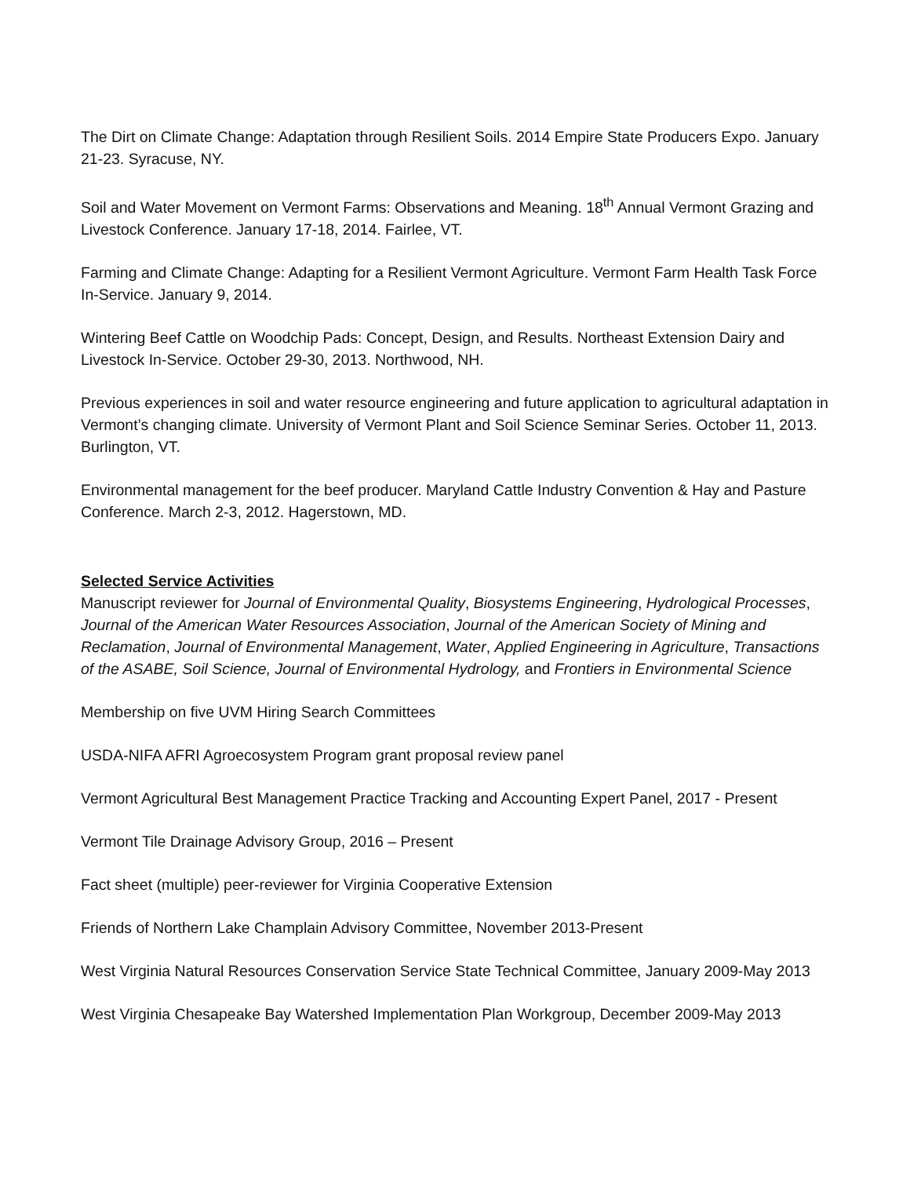The Dirt on Climate Change: Adaptation through Resilient Soils. 2014 Empire State Producers Expo. January 21-23. Syracuse, NY.
Soil and Water Movement on Vermont Farms: Observations and Meaning. 18<sup>th</sup> Annual Vermont Grazing and Livestock Conference. January 17-18, 2014. Fairlee, VT.
Farming and Climate Change: Adapting for a Resilient Vermont Agriculture. Vermont Farm Health Task Force In-Service. January 9, 2014.
Wintering Beef Cattle on Woodchip Pads: Concept, Design, and Results. Northeast Extension Dairy and Livestock In-Service. October 29-30, 2013. Northwood, NH.
Previous experiences in soil and water resource engineering and future application to agricultural adaptation in Vermont’s changing climate. University of Vermont Plant and Soil Science Seminar Series. October 11, 2013. Burlington, VT.
Environmental management for the beef producer. Maryland Cattle Industry Convention & Hay and Pasture Conference. March 2-3, 2012. Hagerstown, MD.
Selected Service Activities
Manuscript reviewer for Journal of Environmental Quality, Biosystems Engineering, Hydrological Processes, Journal of the American Water Resources Association, Journal of the American Society of Mining and Reclamation, Journal of Environmental Management, Water, Applied Engineering in Agriculture, Transactions of the ASABE, Soil Science, Journal of Environmental Hydrology, and Frontiers in Environmental Science
Membership on five UVM Hiring Search Committees
USDA-NIFA AFRI Agroecosystem Program grant proposal review panel
Vermont Agricultural Best Management Practice Tracking and Accounting Expert Panel, 2017 - Present
Vermont Tile Drainage Advisory Group, 2016 – Present
Fact sheet (multiple) peer-reviewer for Virginia Cooperative Extension
Friends of Northern Lake Champlain Advisory Committee, November 2013-Present
West Virginia Natural Resources Conservation Service State Technical Committee, January 2009-May 2013
West Virginia Chesapeake Bay Watershed Implementation Plan Workgroup, December 2009-May 2013